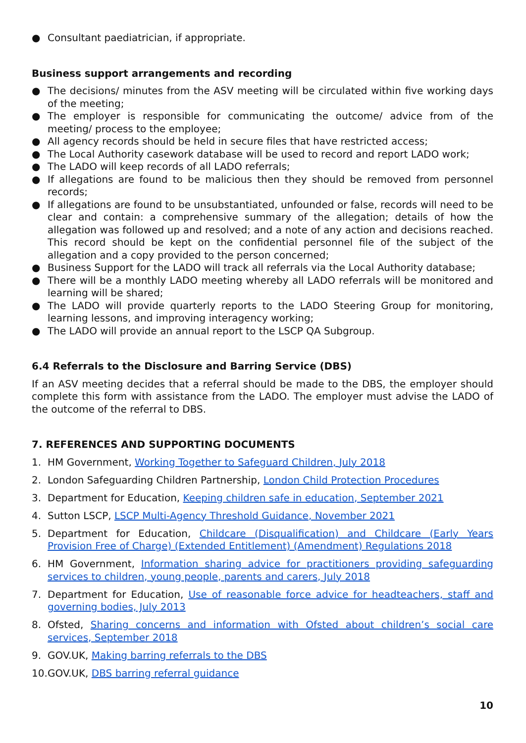● Consultant paediatrician, if appropriate.
Business support arrangements and recording
● The decisions/ minutes from the ASV meeting will be circulated within five working days of the meeting;
● The employer is responsible for communicating the outcome/ advice from of the meeting/ process to the employee;
● All agency records should be held in secure files that have restricted access;
● The Local Authority casework database will be used to record and report LADO work;
● The LADO will keep records of all LADO referrals;
● If allegations are found to be malicious then they should be removed from personnel records;
● If allegations are found to be unsubstantiated, unfounded or false, records will need to be clear and contain: a comprehensive summary of the allegation; details of how the allegation was followed up and resolved; and a note of any action and decisions reached. This record should be kept on the confidential personnel file of the subject of the allegation and a copy provided to the person concerned;
● Business Support for the LADO will track all referrals via the Local Authority database;
● There will be a monthly LADO meeting whereby all LADO referrals will be monitored and learning will be shared;
● The LADO will provide quarterly reports to the LADO Steering Group for monitoring, learning lessons, and improving interagency working;
● The LADO will provide an annual report to the LSCP QA Subgroup.
6.4 Referrals to the Disclosure and Barring Service (DBS)
If an ASV meeting decides that a referral should be made to the DBS, the employer should complete this form with assistance from the LADO. The employer must advise the LADO of the outcome of the referral to DBS.
7. REFERENCES AND SUPPORTING DOCUMENTS
1. HM Government, Working Together to Safeguard Children, July 2018
2. London Safeguarding Children Partnership, London Child Protection Procedures
3. Department for Education, Keeping children safe in education, September 2021
4. Sutton LSCP, LSCP Multi-Agency Threshold Guidance, November 2021
5. Department for Education, Childcare (Disqualification) and Childcare (Early Years Provision Free of Charge) (Extended Entitlement) (Amendment) Regulations 2018
6. HM Government, Information sharing advice for practitioners providing safeguarding services to children, young people, parents and carers, July 2018
7. Department for Education, Use of reasonable force advice for headteachers, staff and governing bodies, July 2013
8. Ofsted, Sharing concerns and information with Ofsted about children’s social care services, September 2018
9. GOV.UK, Making barring referrals to the DBS
10. GOV.UK, DBS barring referral guidance
10